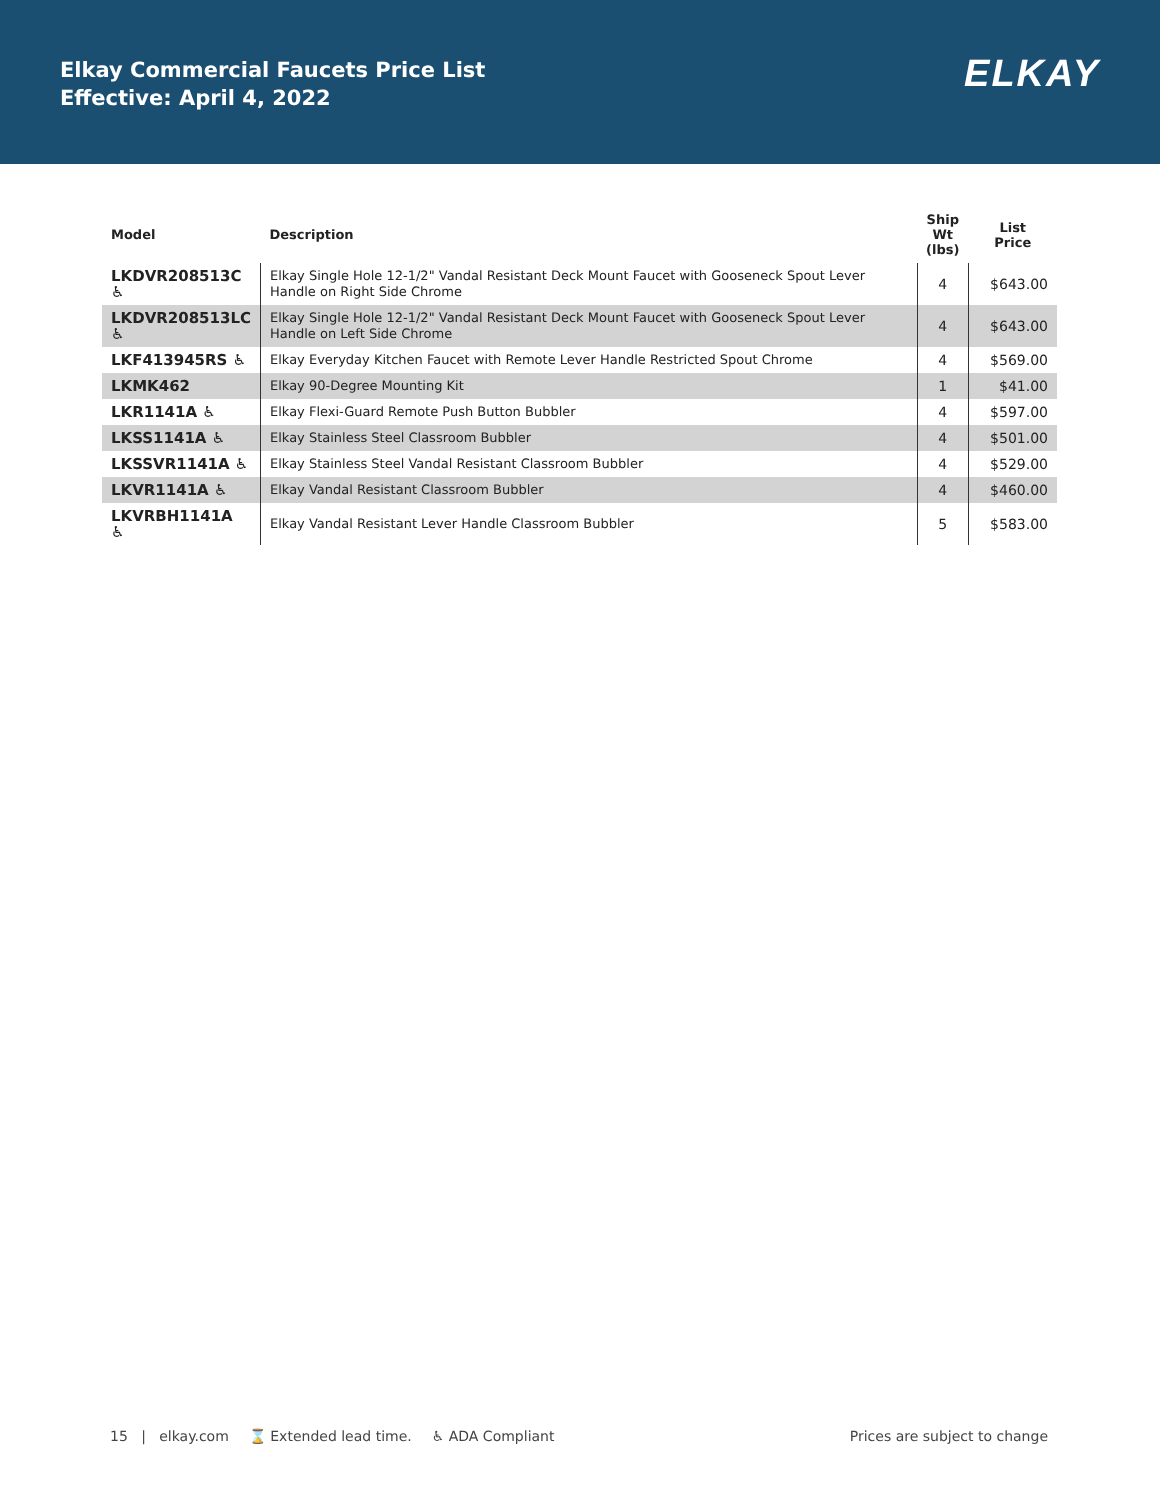Elkay Commercial Faucets Price List
Effective: April 4, 2022
ELKAY
| Model | Description | Ship Wt (lbs) | List Price |
| --- | --- | --- | --- |
| LKDVR208513C ♿ | Elkay Single Hole 12-1/2" Vandal Resistant Deck Mount Faucet with Gooseneck Spout Lever Handle on Right Side Chrome | 4 | $643.00 |
| LKDVR208513LC ♿ | Elkay Single Hole 12-1/2" Vandal Resistant Deck Mount Faucet with Gooseneck Spout Lever Handle on Left Side Chrome | 4 | $643.00 |
| LKF413945RS ♿ | Elkay Everyday Kitchen Faucet with Remote Lever Handle Restricted Spout Chrome | 4 | $569.00 |
| LKMK462 | Elkay 90-Degree Mounting Kit | 1 | $41.00 |
| LKR1141A ♿ | Elkay Flexi-Guard Remote Push Button Bubbler | 4 | $597.00 |
| LKSS1141A ♿ | Elkay Stainless Steel Classroom Bubbler | 4 | $501.00 |
| LKSSVR1141A ♿ | Elkay Stainless Steel Vandal Resistant Classroom Bubbler | 4 | $529.00 |
| LKVR1141A ♿ | Elkay Vandal Resistant Classroom Bubbler | 4 | $460.00 |
| LKVRBH1141A ♿ | Elkay Vandal Resistant Lever Handle Classroom Bubbler | 5 | $583.00 |
15 | elkay.com ⌛ Extended lead time. ♿ ADA Compliant Prices are subject to change